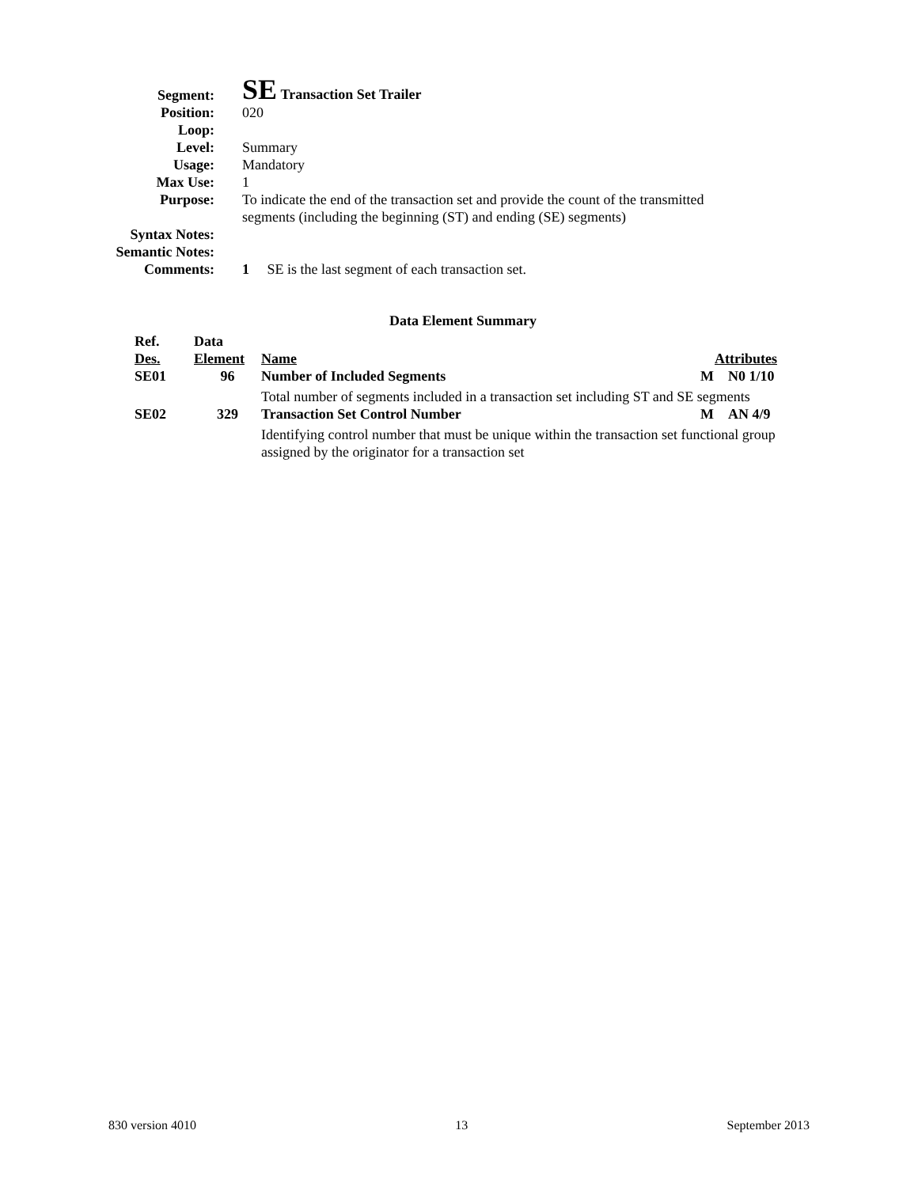Segment:
SE Transaction Set Trailer
Position: 020
Loop:
Level: Summary
Usage: Mandatory
Max Use: 1
Purpose: To indicate the end of the transaction set and provide the count of the transmitted segments (including the beginning (ST) and ending (SE) segments)
Syntax Notes:
Semantic Notes:
Comments: 1 SE is the last segment of each transaction set.
Data Element Summary
| Ref. | Data | | | |
| Des. | Element | Name | Attributes | |
| SE01 | 96 | Number of Included Segments | M | N0 1/10 |
| | | Total number of segments included in a transaction set including ST and SE segments | | |
| SE02 | 329 | Transaction Set Control Number | M | AN 4/9 |
| | | Identifying control number that must be unique within the transaction set functional group assigned by the originator for a transaction set | | |
830 version 4010 13 September 2013